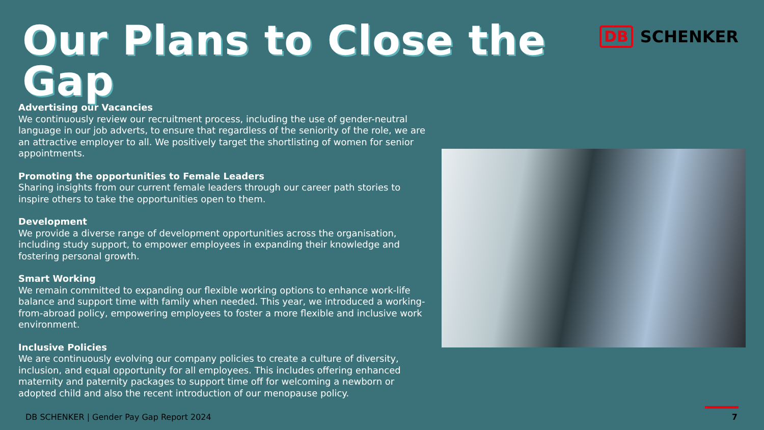Our Plans to Close the Gap
DB SCHENKER
Advertising our Vacancies
We continuously review our recruitment process, including the use of gender-neutral language in our job adverts, to ensure that regardless of the seniority of the role, we are an attractive employer to all. We positively target the shortlisting of women for senior appointments.
Promoting the opportunities to Female Leaders
Sharing insights from our current female leaders through our career path stories to inspire others to take the opportunities open to them.
Development
We provide a diverse range of development opportunities across the organisation, including study support, to empower employees in expanding their knowledge and fostering personal growth.
Smart Working
We remain committed to expanding our flexible working options to enhance work-life balance and support time with family when needed. This year, we introduced a working-from-abroad policy, empowering employees to foster a more flexible and inclusive work environment.
Inclusive Policies
We are continuously evolving our company policies to create a culture of diversity, inclusion, and equal opportunity for all employees. This includes offering enhanced maternity and paternity packages to support time off for welcoming a newborn or adopted child and also the recent introduction of our menopause policy.
DB SCHENKER | Gender Pay Gap Report 2024 7